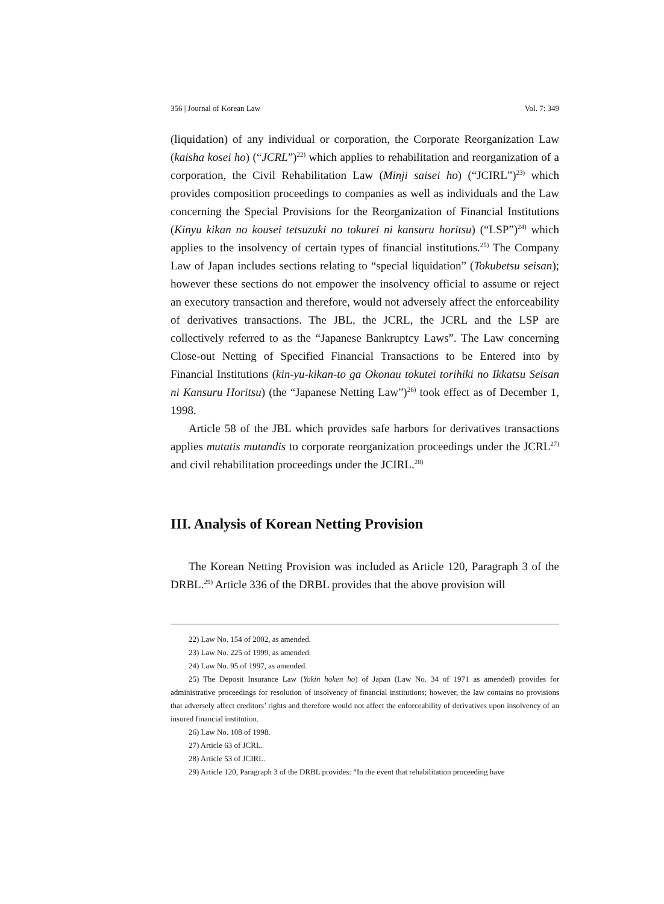356 | Journal of Korean Law Vol. 7: 349
(liquidation) of any individual or corporation, the Corporate Reorganization Law (kaisha kosei ho) (“JCRL”)<sup>22)</sup> which applies to rehabilitation and reorganization of a corporation, the Civil Rehabilitation Law (Minji saisei ho) (“JCIRL”)<sup>23)</sup> which provides composition proceedings to companies as well as individuals and the Law concerning the Special Provisions for the Reorganization of Financial Institutions (Kinyu kikan no kousei tetsuzuki no tokurei ni kansuru horitsu) (“LSP”)<sup>24)</sup> which applies to the insolvency of certain types of financial institutions.<sup>25)</sup> The Company Law of Japan includes sections relating to “special liquidation” (Tokubetsu seisan); however these sections do not empower the insolvency official to assume or reject an executory transaction and therefore, would not adversely affect the enforceability of derivatives transactions. The JBL, the JCRL, the JCRL and the LSP are collectively referred to as the “Japanese Bankruptcy Laws”. The Law concerning Close-out Netting of Specified Financial Transactions to be Entered into by Financial Institutions (kin-yu-kikan-to ga Okonau tokutei torihiki no Ikkatsu Seisan ni Kansuru Horitsu) (the “Japanese Netting Law”)<sup>26)</sup> took effect as of December 1, 1998.
Article 58 of the JBL which provides safe harbors for derivatives transactions applies mutatis mutandis to corporate reorganization proceedings under the JCRL<sup>27)</sup> and civil rehabilitation proceedings under the JCIRL.<sup>28)</sup>
III. Analysis of Korean Netting Provision
The Korean Netting Provision was included as Article 120, Paragraph 3 of the DRBL.<sup>29)</sup> Article 336 of the DRBL provides that the above provision will
22) Law No. 154 of 2002, as amended.
23) Law No. 225 of 1999, as amended.
24) Law No. 95 of 1997, as amended.
25) The Deposit Insurance Law (Yokin hoken ho) of Japan (Law No. 34 of 1971 as amended) provides for administrative proceedings for resolution of insolvency of financial institutions; however, the law contains no provisions that adversely affect creditors’ rights and therefore would not affect the enforceability of derivatives upon insolvency of an insured financial institution.
26) Law No. 108 of 1998.
27) Article 63 of JCRL.
28) Article 53 of JCIRL.
29) Article 120, Paragraph 3 of the DRBL provides: “In the event that rehabilitation proceeding have